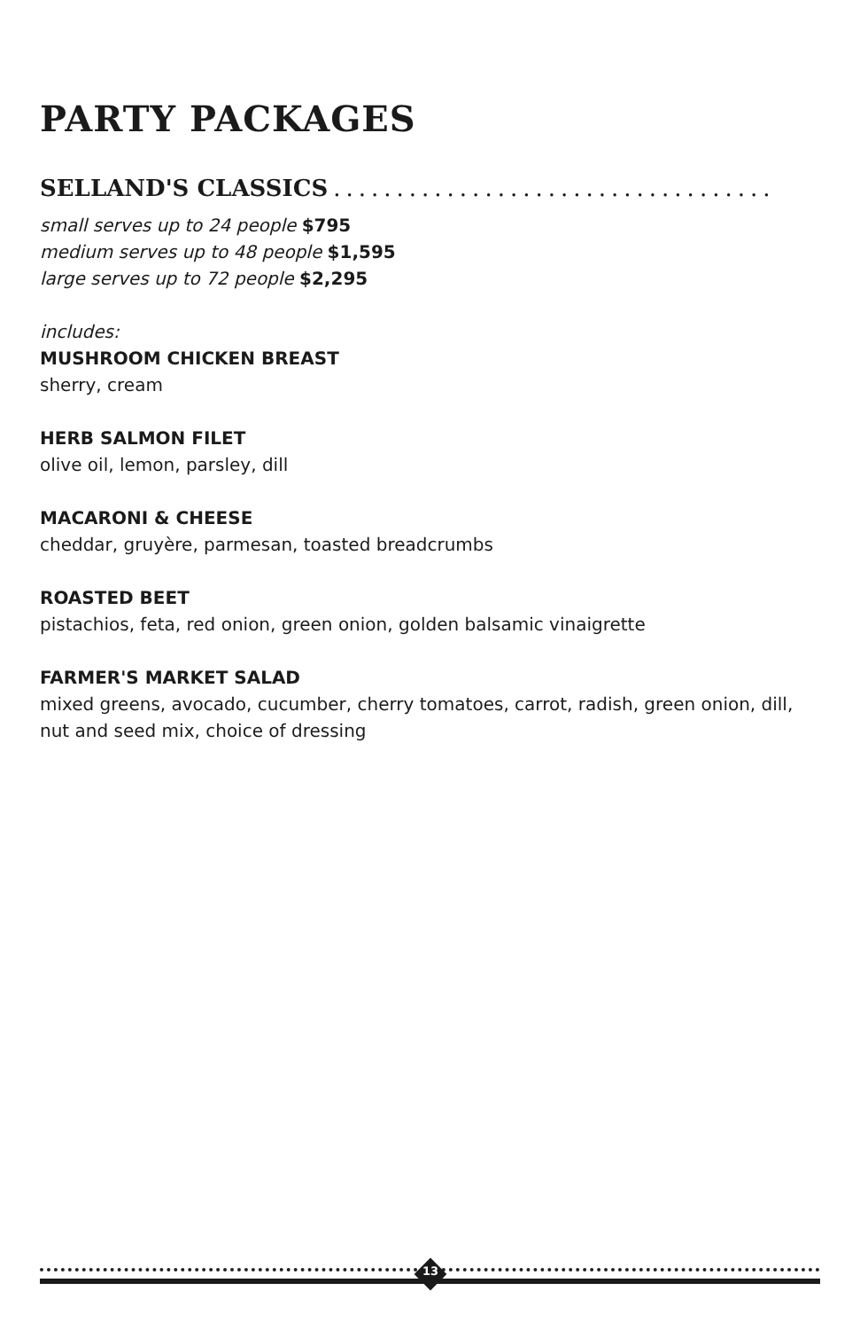PARTY PACKAGES
SELLAND'S CLASSICS...................................
small serves up to 24 people $795
medium serves up to 48 people $1,595
large serves up to 72 people $2,295
includes:
MUSHROOM CHICKEN BREAST
sherry, cream
HERB SALMON FILET
olive oil, lemon, parsley, dill
MACARONI & CHEESE
cheddar, gruyère, parmesan, toasted breadcrumbs
ROASTED BEET
pistachios, feta, red onion, green onion, golden balsamic vinaigrette
FARMER'S MARKET SALAD
mixed greens, avocado, cucumber, cherry tomatoes, carrot, radish, green onion, dill, nut and seed mix, choice of dressing
13